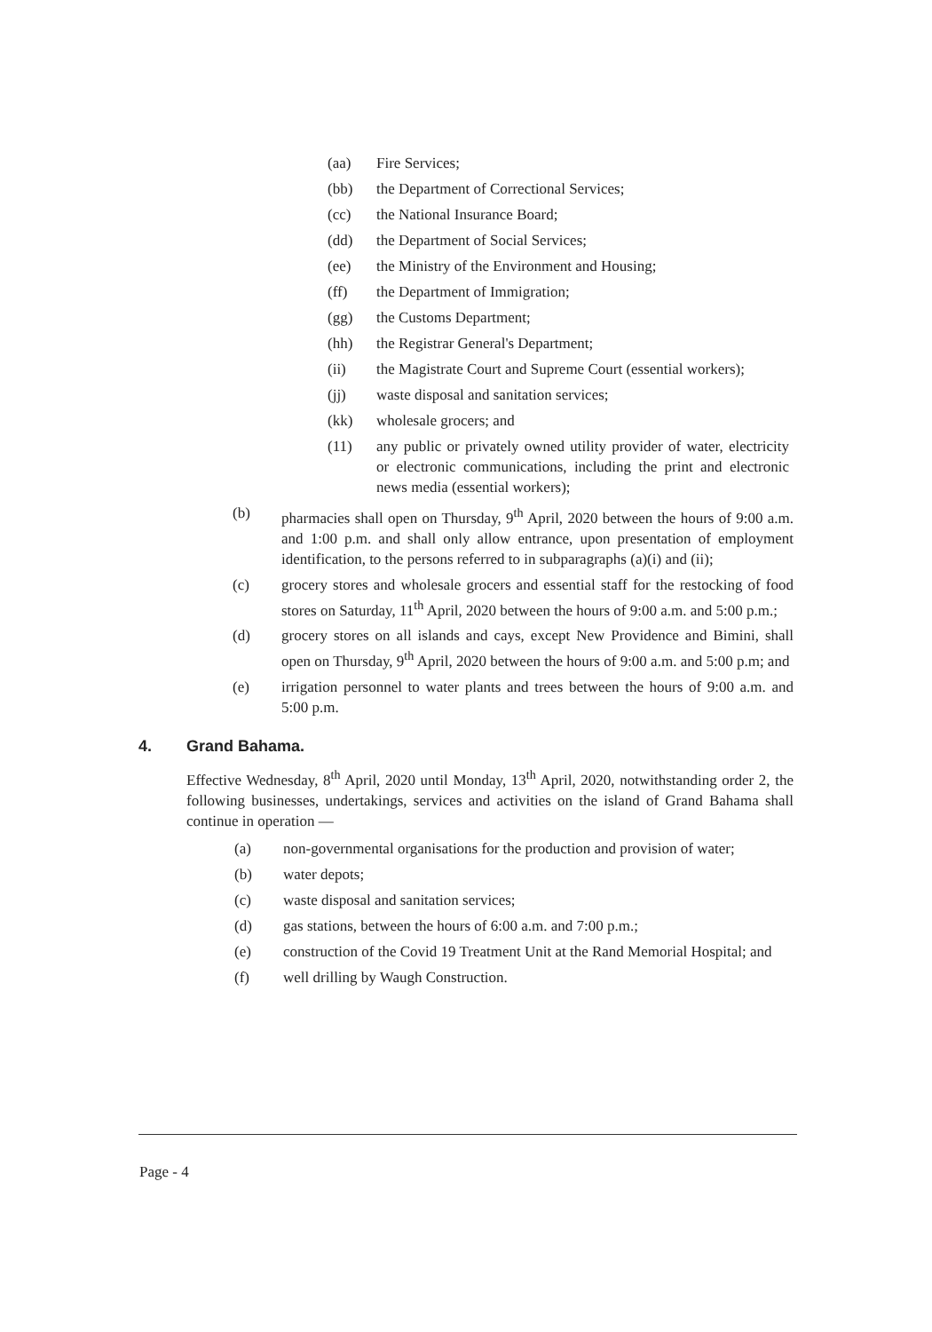(aa) Fire Services;
(bb) the Department of Correctional Services;
(cc) the National Insurance Board;
(dd) the Department of Social Services;
(ee) the Ministry of the Environment and Housing;
(ff) the Department of Immigration;
(gg) the Customs Department;
(hh) the Registrar General's Department;
(ii) the Magistrate Court and Supreme Court (essential workers);
(jj) waste disposal and sanitation services;
(kk) wholesale grocers; and
(11) any public or privately owned utility provider of water, electricity or electronic communications, including the print and electronic news media (essential workers);
(b) pharmacies shall open on Thursday, 9<sup>th</sup> April, 2020 between the hours of 9:00 a.m. and 1:00 p.m. and shall only allow entrance, upon presentation of employment identification, to the persons referred to in subparagraphs (a)(i) and (ii);
(c) grocery stores and wholesale grocers and essential staff for the restocking of food stores on Saturday, 11<sup>th</sup> April, 2020 between the hours of 9:00 a.m. and 5:00 p.m.;
(d) grocery stores on all islands and cays, except New Providence and Bimini, shall open on Thursday, 9<sup>th</sup> April, 2020 between the hours of 9:00 a.m. and 5:00 p.m; and
(e) irrigation personnel to water plants and trees between the hours of 9:00 a.m. and 5:00 p.m.
4. Grand Bahama.
Effective Wednesday, 8<sup>th</sup> April, 2020 until Monday, 13<sup>th</sup> April, 2020, notwithstanding order 2, the following businesses, undertakings, services and activities on the island of Grand Bahama shall continue in operation —
(a) non-governmental organisations for the production and provision of water;
(b) water depots;
(c) waste disposal and sanitation services;
(d) gas stations, between the hours of 6:00 a.m. and 7:00 p.m.;
(e) construction of the Covid 19 Treatment Unit at the Rand Memorial Hospital; and
(f) well drilling by Waugh Construction.
Page - 4